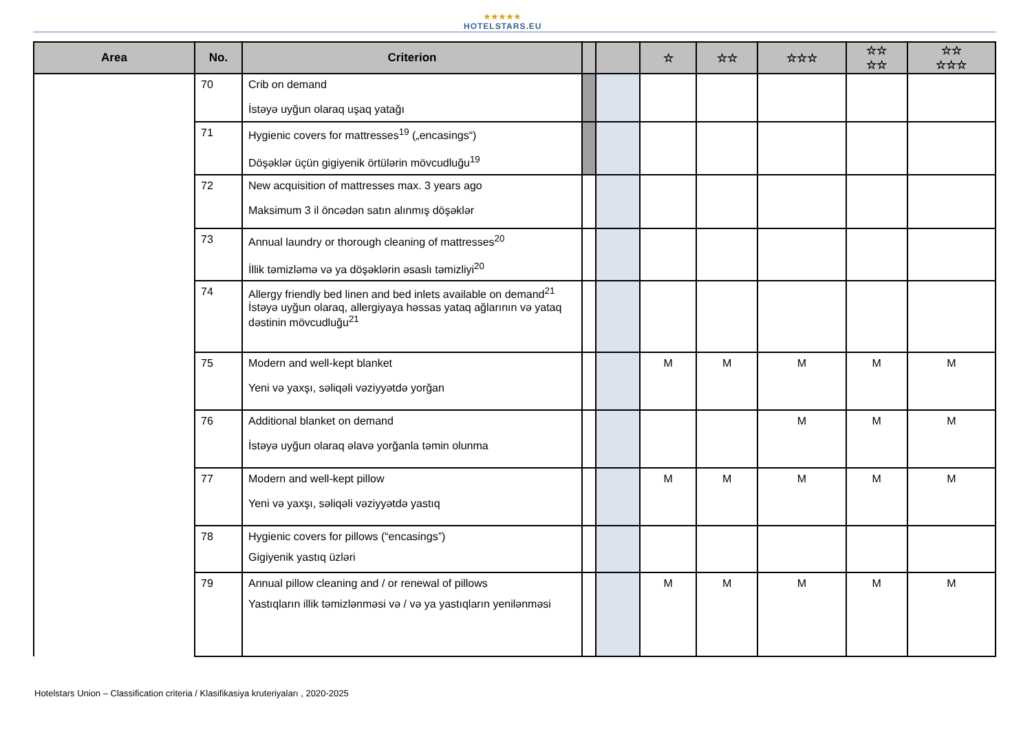★★★★★
HOTELSTARS.EU
| Area | No. | Criterion | | | ☆ | ☆☆ | ☆☆☆ | ☆☆ ☆☆ | ☆☆ ☆☆☆ |
| --- | --- | --- | --- | --- | --- | --- | --- | --- | --- |
| | 70 | Crib on demand İstəyə uyğun olaraq uşaq yatağı | | | | | | | |
| | 71 | Hygienic covers for mattresses<sup>19</sup> („encasings“) Döşəklər üçün gigiyenik örtülərin mövcudluğu<sup>19</sup> | | | | | | | |
| | 72 | New acquisition of mattresses max. 3 years ago Maksimum 3 il öncədən satın alınmış döşəklər | | | | | | | |
| | 73 | Annual laundry or thorough cleaning of mattresses<sup>20</sup> İllik təmizləmə və ya döşəklərin əsaslı təmizliyi<sup>20</sup> | | | | | | | |
| | 74 | Allergy friendly bed linen and bed inlets available on demand<sup>21</sup> İstəyə uyğun olaraq, allergiyaya həssas yataq ağlarının və yataq dəstinin mövcudluğu<sup>21</sup> | | | | | | | |
| | 75 | Modern and well-kept blanket Yeni və yaxşı, səliqəli vəziyyətdə yorğan | | | M | M | M | M | M |
| | 76 | Additional blanket on demand İstəyə uyğun olaraq əlavə yorğanla təmin olunma | | | | | M | M | M |
| | 77 | Modern and well-kept pillow Yeni və yaxşı, səliqəli vəziyyətdə yastıq | | | M | M | M | M | M |
| | 78 | Hygienic covers for pillows (“encasings”) Gigiyenik yastıq üzləri | | | | | | | |
| | 79 | Annual pillow cleaning and / or renewal of pillows Yastıqların illik təmizlənməsi və / və ya yastıqların yenilənməsi | | | M | M | M | M | M |
Hotelstars Union – Classification criteria / Klasifikasiya kruteriyaları , 2020-2025